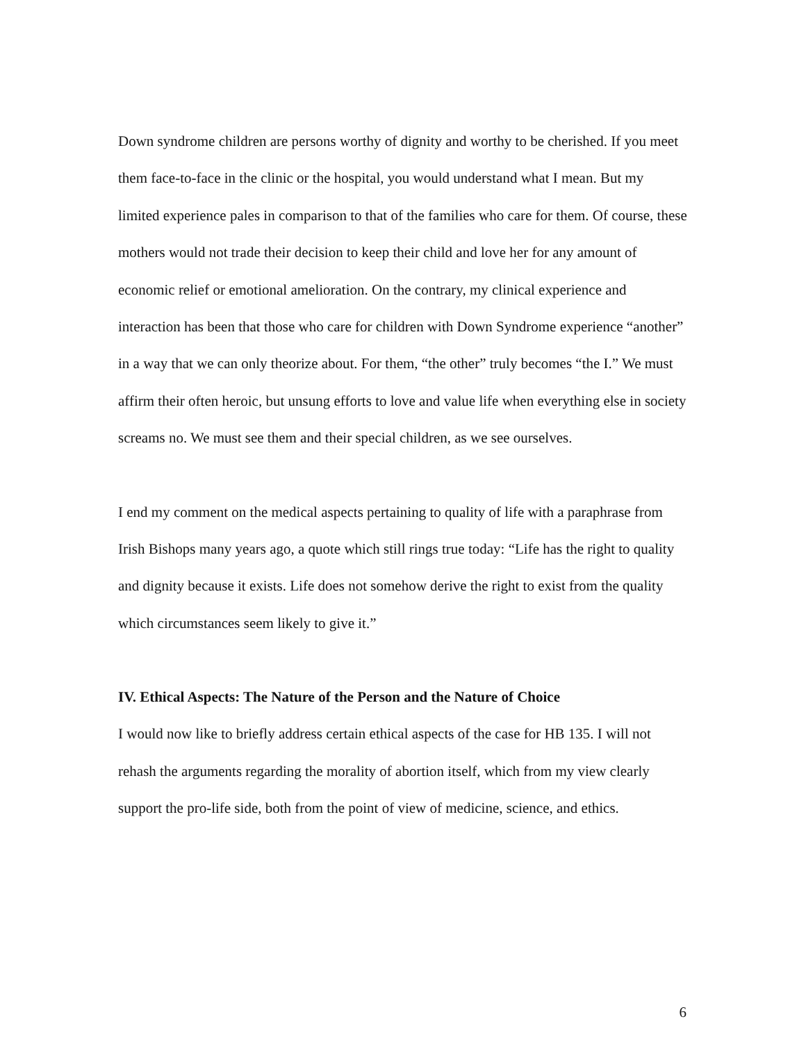Down syndrome children are persons worthy of dignity and worthy to be cherished. If you meet them face-to-face in the clinic or the hospital, you would understand what I mean. But my limited experience pales in comparison to that of the families who care for them. Of course, these mothers would not trade their decision to keep their child and love her for any amount of economic relief or emotional amelioration. On the contrary, my clinical experience and interaction has been that those who care for children with Down Syndrome experience “another” in a way that we can only theorize about. For them, “the other” truly becomes “the I.” We must affirm their often heroic, but unsung efforts to love and value life when everything else in society screams no. We must see them and their special children, as we see ourselves.
I end my comment on the medical aspects pertaining to quality of life with a paraphrase from Irish Bishops many years ago, a quote which still rings true today: “Life has the right to quality and dignity because it exists. Life does not somehow derive the right to exist from the quality which circumstances seem likely to give it.”
IV. Ethical Aspects: The Nature of the Person and the Nature of Choice
I would now like to briefly address certain ethical aspects of the case for HB 135. I will not rehash the arguments regarding the morality of abortion itself, which from my view clearly support the pro-life side, both from the point of view of medicine, science, and ethics.
6